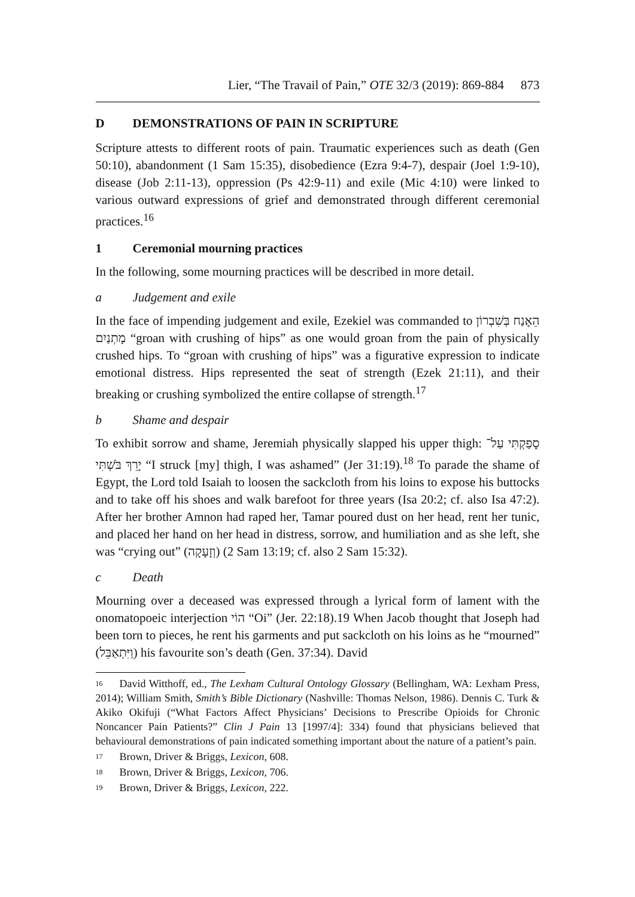Lier, “The Travail of Pain,” OTE 32/3 (2019): 869-884 873
D DEMONSTRATIONS OF PAIN IN SCRIPTURE
Scripture attests to different roots of pain. Traumatic experiences such as death (Gen 50:10), abandonment (1 Sam 15:35), disobedience (Ezra 9:4-7), despair (Joel 1:9-10), disease (Job 2:11-13), oppression (Ps 42:9-11) and exile (Mic 4:10) were linked to various outward expressions of grief and demonstrated through different ceremonial practices.<sup>16</sup>
1 Ceremonial mourning practices
In the following, some mourning practices will be described in more detail.
a Judgement and exile
In the face of impending judgement and exile, Ezekiel was commanded to הֵאָנַח בְּשִׁבְרוֹן מָתְנַיִם “groan with crushing of hips” as one would groan from the pain of physically crushed hips. To “groan with crushing of hips” was a figurative expression to indicate emotional distress. Hips represented the seat of strength (Ezek 21:11), and their breaking or crushing symbolized the entire collapse of strength.<sup>17</sup>
b Shame and despair
To exhibit sorrow and shame, Jeremiah physically slapped his upper thigh: סָפַקְתִּי עַל־יָרֵךְ בֹּשְׁתִּי “I struck [my] thigh, I was ashamed” (Jer 31:19).<sup>18</sup> To parade the shame of Egypt, the Lord told Isaiah to loosen the sackcloth from his loins to expose his buttocks and to take off his shoes and walk barefoot for three years (Isa 20:2; cf. also Isa 47:2). After her brother Amnon had raped her, Tamar poured dust on her head, rent her tunic, and placed her hand on her head in distress, sorrow, and humiliation and as she left, she was “crying out” (וְזָעָקָה) (2 Sam 13:19; cf. also 2 Sam 15:32).
c Death
Mourning over a deceased was expressed through a lyrical form of lament with the onomatopoeic interjection הוֹי “Oi” (Jer. 22:18).19 When Jacob thought that Joseph had been torn to pieces, he rent his garments and put sackcloth on his loins as he “mourned” (וַיִּתְאַבֵּל) his favourite son’s death (Gen. 37:34). David
<sup>16</sup> David Witthoff, ed., The Lexham Cultural Ontology Glossary (Bellingham, WA: Lexham Press, 2014); William Smith, Smith’s Bible Dictionary (Nashville: Thomas Nelson, 1986). Dennis C. Turk & Akiko Okifuji (“What Factors Affect Physicians’ Decisions to Prescribe Opioids for Chronic Noncancer Pain Patients?” Clin J Pain 13 [1997/4]: 334) found that physicians believed that behavioural demonstrations of pain indicated something important about the nature of a patient’s pain.
<sup>17</sup> Brown, Driver & Briggs, Lexicon, 608.
<sup>18</sup> Brown, Driver & Briggs, Lexicon, 706.
<sup>19</sup> Brown, Driver & Briggs, Lexicon, 222.